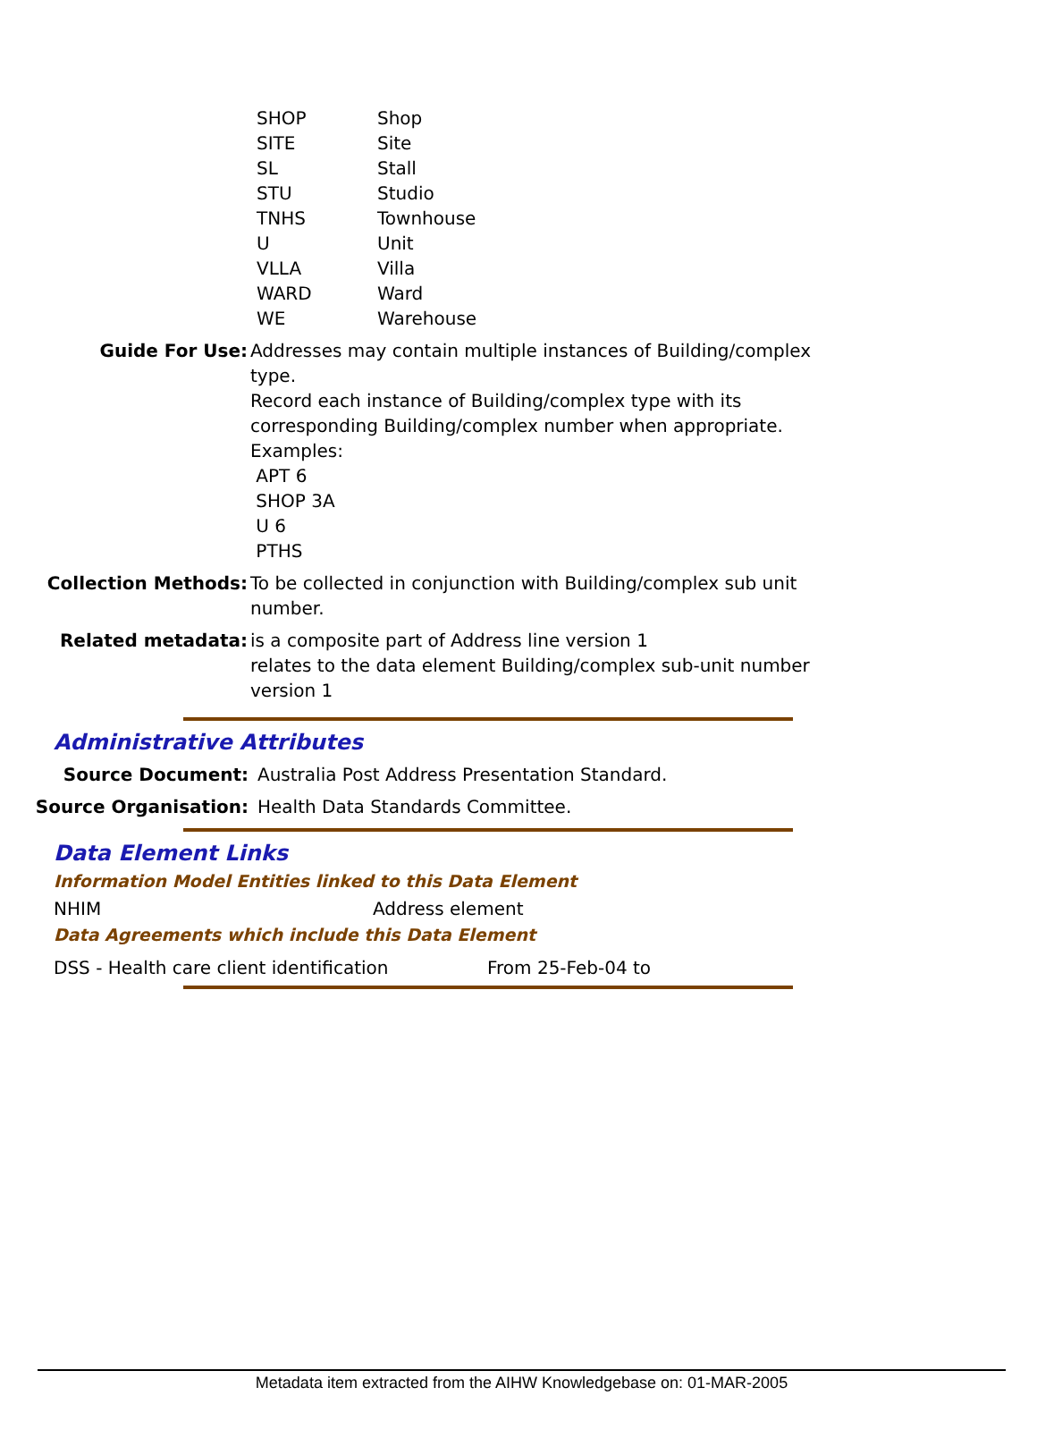| SHOP | Shop |
| SITE | Site |
| SL | Stall |
| STU | Studio |
| TNHS | Townhouse |
| U | Unit |
| VLLA | Villa |
| WARD | Ward |
| WE | Warehouse |
Guide For Use: Addresses may contain multiple instances of Building/complex type.
Record each instance of Building/complex type with its corresponding Building/complex number when appropriate.
Examples:
APT 6
SHOP 3A
U 6
PTHS
Collection Methods: To be collected in conjunction with Building/complex sub unit number.
Related metadata: is a composite part of Address line version 1
relates to the data element Building/complex sub-unit number version 1
Administrative Attributes
Source Document: Australia Post Address Presentation Standard.
Source Organisation: Health Data Standards Committee.
Data Element Links
Information Model Entities linked to this Data Element
NHIM Address element
Data Agreements which include this Data Element
DSS - Health care client identification From 25-Feb-04 to
Metadata item extracted from the AIHW Knowledgebase on: 01-MAR-2005